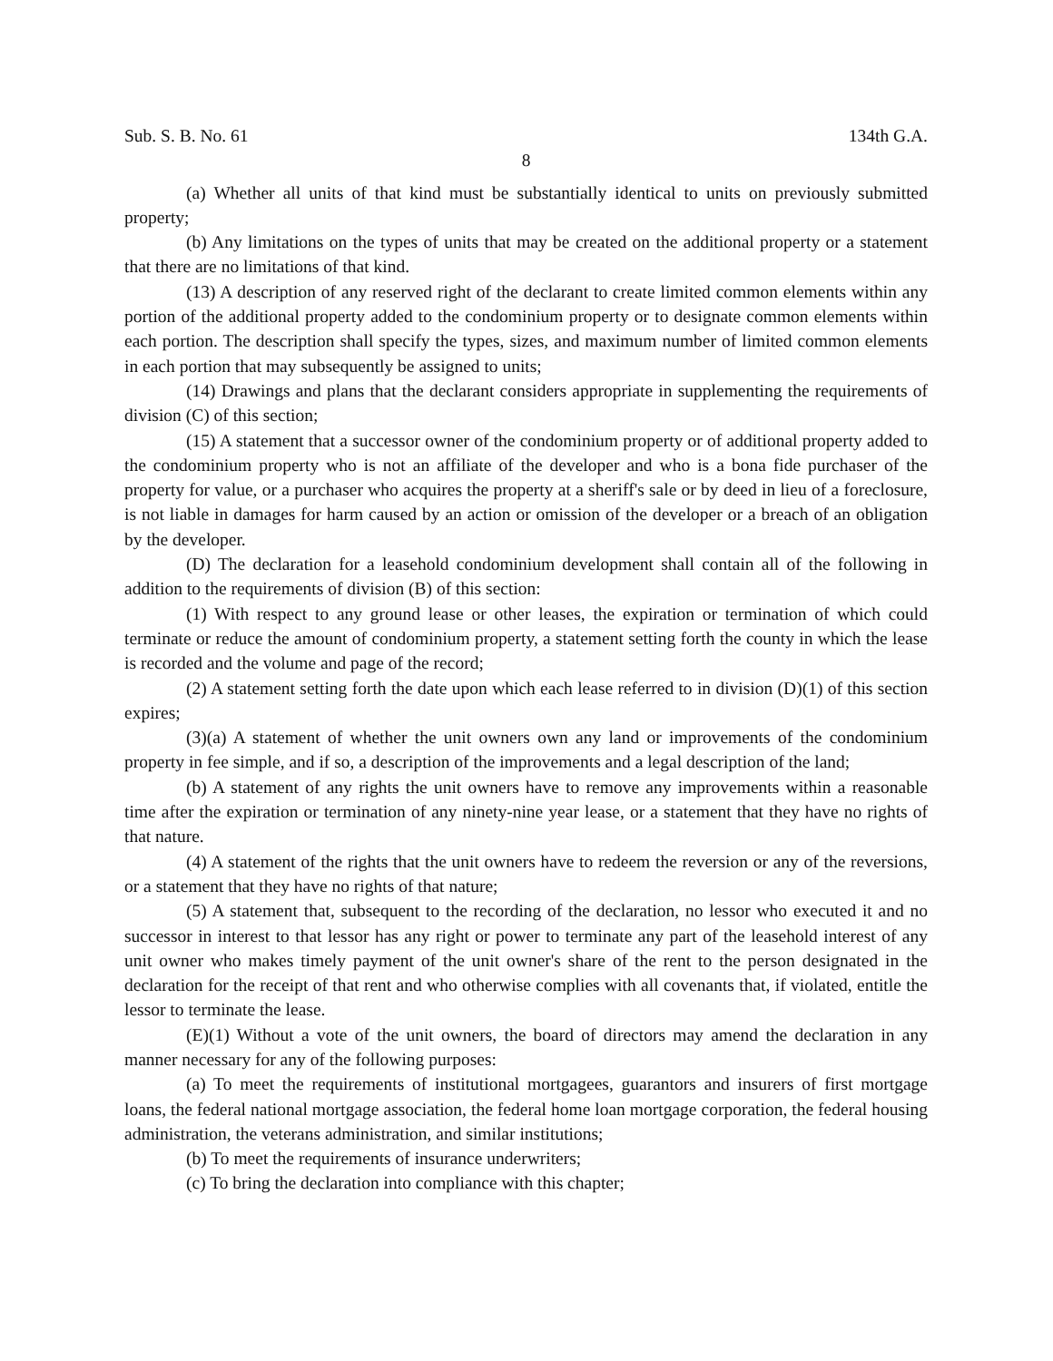Sub. S. B. No. 61 134th G.A.
8
(a) Whether all units of that kind must be substantially identical to units on previously submitted property;
(b) Any limitations on the types of units that may be created on the additional property or a statement that there are no limitations of that kind.
(13) A description of any reserved right of the declarant to create limited common elements within any portion of the additional property added to the condominium property or to designate common elements within each portion. The description shall specify the types, sizes, and maximum number of limited common elements in each portion that may subsequently be assigned to units;
(14) Drawings and plans that the declarant considers appropriate in supplementing the requirements of division (C) of this section;
(15) A statement that a successor owner of the condominium property or of additional property added to the condominium property who is not an affiliate of the developer and who is a bona fide purchaser of the property for value, or a purchaser who acquires the property at a sheriff's sale or by deed in lieu of a foreclosure, is not liable in damages for harm caused by an action or omission of the developer or a breach of an obligation by the developer.
(D) The declaration for a leasehold condominium development shall contain all of the following in addition to the requirements of division (B) of this section:
(1) With respect to any ground lease or other leases, the expiration or termination of which could terminate or reduce the amount of condominium property, a statement setting forth the county in which the lease is recorded and the volume and page of the record;
(2) A statement setting forth the date upon which each lease referred to in division (D)(1) of this section expires;
(3)(a) A statement of whether the unit owners own any land or improvements of the condominium property in fee simple, and if so, a description of the improvements and a legal description of the land;
(b) A statement of any rights the unit owners have to remove any improvements within a reasonable time after the expiration or termination of any ninety-nine year lease, or a statement that they have no rights of that nature.
(4) A statement of the rights that the unit owners have to redeem the reversion or any of the reversions, or a statement that they have no rights of that nature;
(5) A statement that, subsequent to the recording of the declaration, no lessor who executed it and no successor in interest to that lessor has any right or power to terminate any part of the leasehold interest of any unit owner who makes timely payment of the unit owner's share of the rent to the person designated in the declaration for the receipt of that rent and who otherwise complies with all covenants that, if violated, entitle the lessor to terminate the lease.
(E)(1) Without a vote of the unit owners, the board of directors may amend the declaration in any manner necessary for any of the following purposes:
(a) To meet the requirements of institutional mortgagees, guarantors and insurers of first mortgage loans, the federal national mortgage association, the federal home loan mortgage corporation, the federal housing administration, the veterans administration, and similar institutions;
(b) To meet the requirements of insurance underwriters;
(c) To bring the declaration into compliance with this chapter;